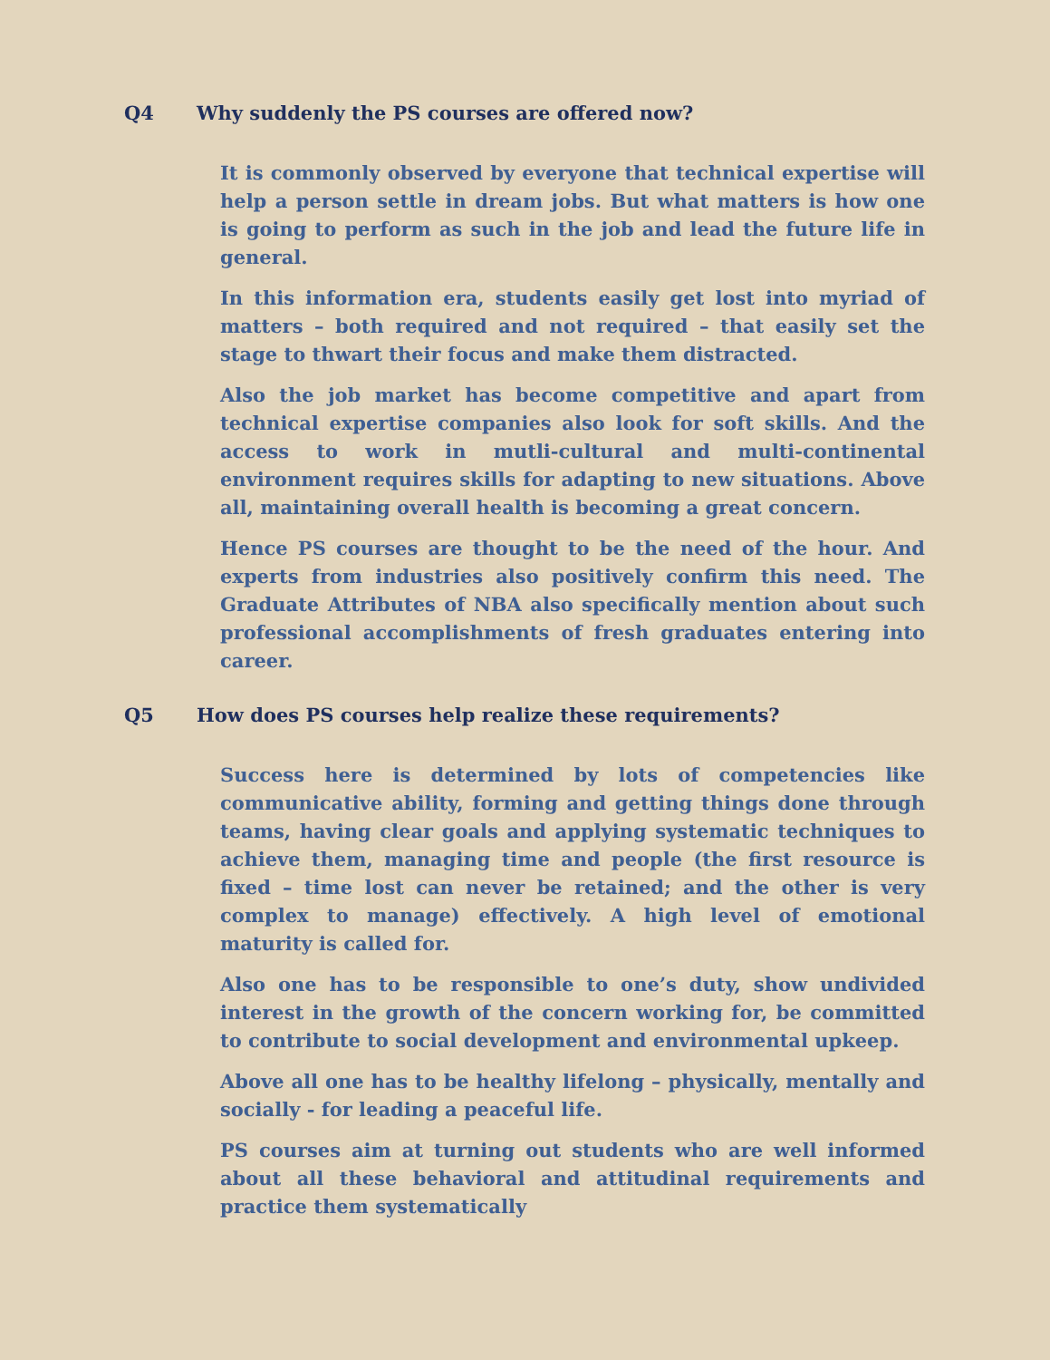Q4 Why suddenly the PS courses are offered now?
It is commonly observed by everyone that technical expertise will help a person settle in dream jobs. But what matters is how one is going to perform as such in the job and lead the future life in general.
In this information era, students easily get lost into myriad of matters – both required and not required – that easily set the stage to thwart their focus and make them distracted.
Also the job market has become competitive and apart from technical expertise companies also look for soft skills. And the access to work in mutli-cultural and multi-continental environment requires skills for adapting to new situations. Above all, maintaining overall health is becoming a great concern.
Hence PS courses are thought to be the need of the hour. And experts from industries also positively confirm this need. The Graduate Attributes of NBA also specifically mention about such professional accomplishments of fresh graduates entering into career.
Q5 How does PS courses help realize these requirements?
Success here is determined by lots of competencies like communicative ability, forming and getting things done through teams, having clear goals and applying systematic techniques to achieve them, managing time and people (the first resource is fixed – time lost can never be retained; and the other is very complex to manage) effectively. A high level of emotional maturity is called for.
Also one has to be responsible to one’s duty, show undivided interest in the growth of the concern working for, be committed to contribute to social development and environmental upkeep.
Above all one has to be healthy lifelong – physically, mentally and socially - for leading a peaceful life.
PS courses aim at turning out students who are well informed about all these behavioral and attitudinal requirements and practice them systematically